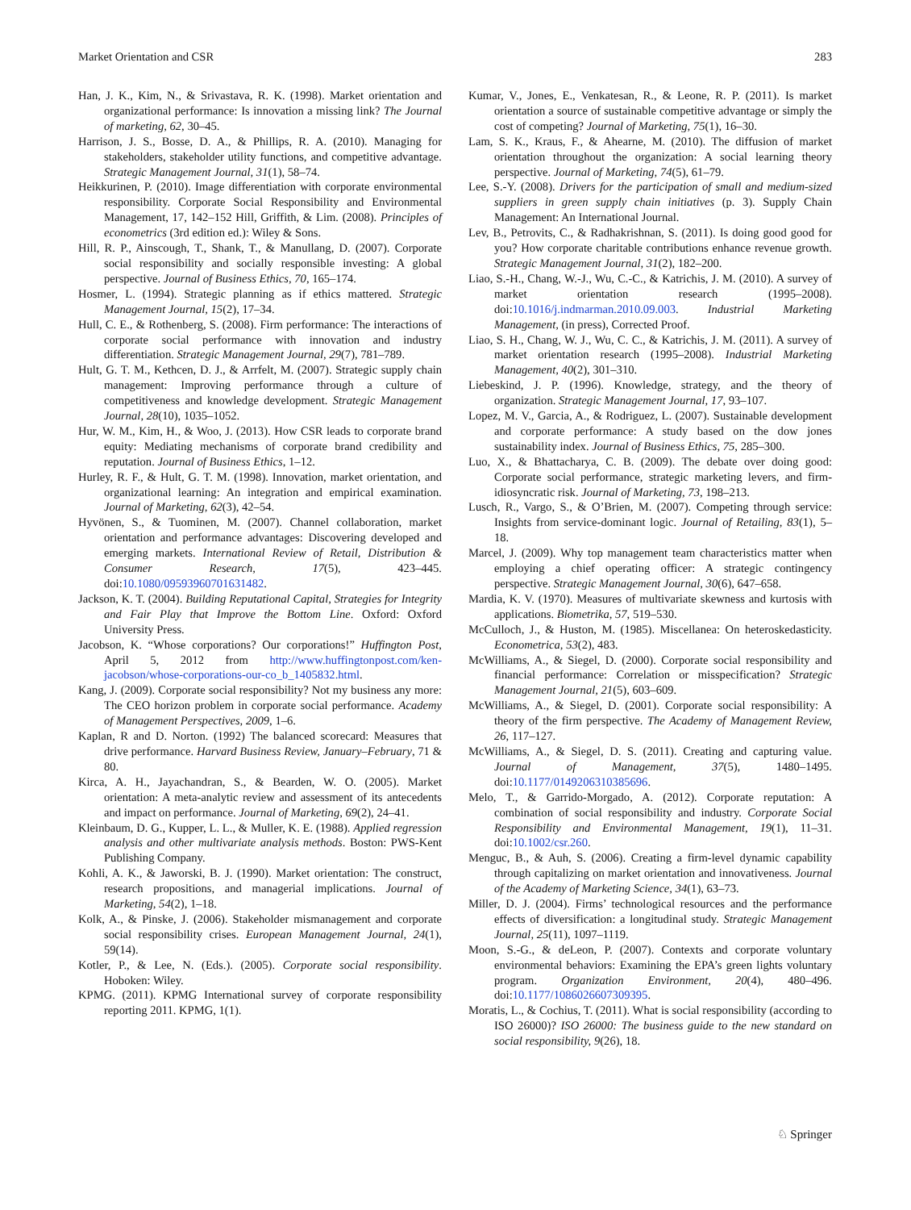Market Orientation and CSR 283
Han, J. K., Kim, N., & Srivastava, R. K. (1998). Market orientation and organizational performance: Is innovation a missing link? The Journal of marketing, 62, 30–45.
Harrison, J. S., Bosse, D. A., & Phillips, R. A. (2010). Managing for stakeholders, stakeholder utility functions, and competitive advantage. Strategic Management Journal, 31(1), 58–74.
Heikkurinen, P. (2010). Image differentiation with corporate environmental responsibility. Corporate Social Responsibility and Environmental Management, 17, 142–152 Hill, Griffith, & Lim. (2008). Principles of econometrics (3rd edition ed.): Wiley & Sons.
Hill, R. P., Ainscough, T., Shank, T., & Manullang, D. (2007). Corporate social responsibility and socially responsible investing: A global perspective. Journal of Business Ethics, 70, 165–174.
Hosmer, L. (1994). Strategic planning as if ethics mattered. Strategic Management Journal, 15(2), 17–34.
Hull, C. E., & Rothenberg, S. (2008). Firm performance: The interactions of corporate social performance with innovation and industry differentiation. Strategic Management Journal, 29(7), 781–789.
Hult, G. T. M., Kethcen, D. J., & Arrfelt, M. (2007). Strategic supply chain management: Improving performance through a culture of competitiveness and knowledge development. Strategic Management Journal, 28(10), 1035–1052.
Hur, W. M., Kim, H., & Woo, J. (2013). How CSR leads to corporate brand equity: Mediating mechanisms of corporate brand credibility and reputation. Journal of Business Ethics, 1–12.
Hurley, R. F., & Hult, G. T. M. (1998). Innovation, market orientation, and organizational learning: An integration and empirical examination. Journal of Marketing, 62(3), 42–54.
Hyvönen, S., & Tuominen, M. (2007). Channel collaboration, market orientation and performance advantages: Discovering developed and emerging markets. International Review of Retail, Distribution & Consumer Research, 17(5), 423–445. doi:10.1080/09593960701631482.
Jackson, K. T. (2004). Building Reputational Capital, Strategies for Integrity and Fair Play that Improve the Bottom Line. Oxford: Oxford University Press.
Jacobson, K. “Whose corporations? Our corporations!” Huffington Post, April 5, 2012 from http://www.huffingtonpost.com/ken-jacobson/whose-corporations-our-co_b_1405832.html.
Kang, J. (2009). Corporate social responsibility? Not my business any more: The CEO horizon problem in corporate social performance. Academy of Management Perspectives, 2009, 1–6.
Kaplan, R and D. Norton. (1992) The balanced scorecard: Measures that drive performance. Harvard Business Review, January–February, 71 & 80.
Kirca, A. H., Jayachandran, S., & Bearden, W. O. (2005). Market orientation: A meta-analytic review and assessment of its antecedents and impact on performance. Journal of Marketing, 69(2), 24–41.
Kleinbaum, D. G., Kupper, L. L., & Muller, K. E. (1988). Applied regression analysis and other multivariate analysis methods. Boston: PWS-Kent Publishing Company.
Kohli, A. K., & Jaworski, B. J. (1990). Market orientation: The construct, research propositions, and managerial implications. Journal of Marketing, 54(2), 1–18.
Kolk, A., & Pinske, J. (2006). Stakeholder mismanagement and corporate social responsibility crises. European Management Journal, 24(1), 59(14).
Kotler, P., & Lee, N. (Eds.). (2005). Corporate social responsibility. Hoboken: Wiley.
KPMG. (2011). KPMG International survey of corporate responsibility reporting 2011. KPMG, 1(1).
Kumar, V., Jones, E., Venkatesan, R., & Leone, R. P. (2011). Is market orientation a source of sustainable competitive advantage or simply the cost of competing? Journal of Marketing, 75(1), 16–30.
Lam, S. K., Kraus, F., & Ahearne, M. (2010). The diffusion of market orientation throughout the organization: A social learning theory perspective. Journal of Marketing, 74(5), 61–79.
Lee, S.-Y. (2008). Drivers for the participation of small and medium-sized suppliers in green supply chain initiatives (p. 3). Supply Chain Management: An International Journal.
Lev, B., Petrovits, C., & Radhakrishnan, S. (2011). Is doing good good for you? How corporate charitable contributions enhance revenue growth. Strategic Management Journal, 31(2), 182–200.
Liao, S.-H., Chang, W.-J., Wu, C.-C., & Katrichis, J. M. (2010). A survey of market orientation research (1995–2008). doi:10.1016/j.indmarman.2010.09.003. Industrial Marketing Management, (in press), Corrected Proof.
Liao, S. H., Chang, W. J., Wu, C. C., & Katrichis, J. M. (2011). A survey of market orientation research (1995–2008). Industrial Marketing Management, 40(2), 301–310.
Liebeskind, J. P. (1996). Knowledge, strategy, and the theory of organization. Strategic Management Journal, 17, 93–107.
Lopez, M. V., Garcia, A., & Rodriguez, L. (2007). Sustainable development and corporate performance: A study based on the dow jones sustainability index. Journal of Business Ethics, 75, 285–300.
Luo, X., & Bhattacharya, C. B. (2009). The debate over doing good: Corporate social performance, strategic marketing levers, and firm-idiosyncratic risk. Journal of Marketing, 73, 198–213.
Lusch, R., Vargo, S., & O’Brien, M. (2007). Competing through service: Insights from service-dominant logic. Journal of Retailing, 83(1), 5–18.
Marcel, J. (2009). Why top management team characteristics matter when employing a chief operating officer: A strategic contingency perspective. Strategic Management Journal, 30(6), 647–658.
Mardia, K. V. (1970). Measures of multivariate skewness and kurtosis with applications. Biometrika, 57, 519–530.
McCulloch, J., & Huston, M. (1985). Miscellanea: On heteroskedasticity. Econometrica, 53(2), 483.
McWilliams, A., & Siegel, D. (2000). Corporate social responsibility and financial performance: Correlation or misspecification? Strategic Management Journal, 21(5), 603–609.
McWilliams, A., & Siegel, D. (2001). Corporate social responsibility: A theory of the firm perspective. The Academy of Management Review, 26, 117–127.
McWilliams, A., & Siegel, D. S. (2011). Creating and capturing value. Journal of Management, 37(5), 1480–1495. doi:10.1177/0149206310385696.
Melo, T., & Garrido-Morgado, A. (2012). Corporate reputation: A combination of social responsibility and industry. Corporate Social Responsibility and Environmental Management, 19(1), 11–31. doi:10.1002/csr.260.
Menguc, B., & Auh, S. (2006). Creating a firm-level dynamic capability through capitalizing on market orientation and innovativeness. Journal of the Academy of Marketing Science, 34(1), 63–73.
Miller, D. J. (2004). Firms’ technological resources and the performance effects of diversification: a longitudinal study. Strategic Management Journal, 25(11), 1097–1119.
Moon, S.-G., & deLeon, P. (2007). Contexts and corporate voluntary environmental behaviors: Examining the EPA’s green lights voluntary program. Organization Environment, 20(4), 480–496. doi:10.1177/1086026607309395.
Moratis, L., & Cochius, T. (2011). What is social responsibility (according to ISO 26000)? ISO 26000: The business guide to the new standard on social responsibility, 9(26), 18.
♘ Springer